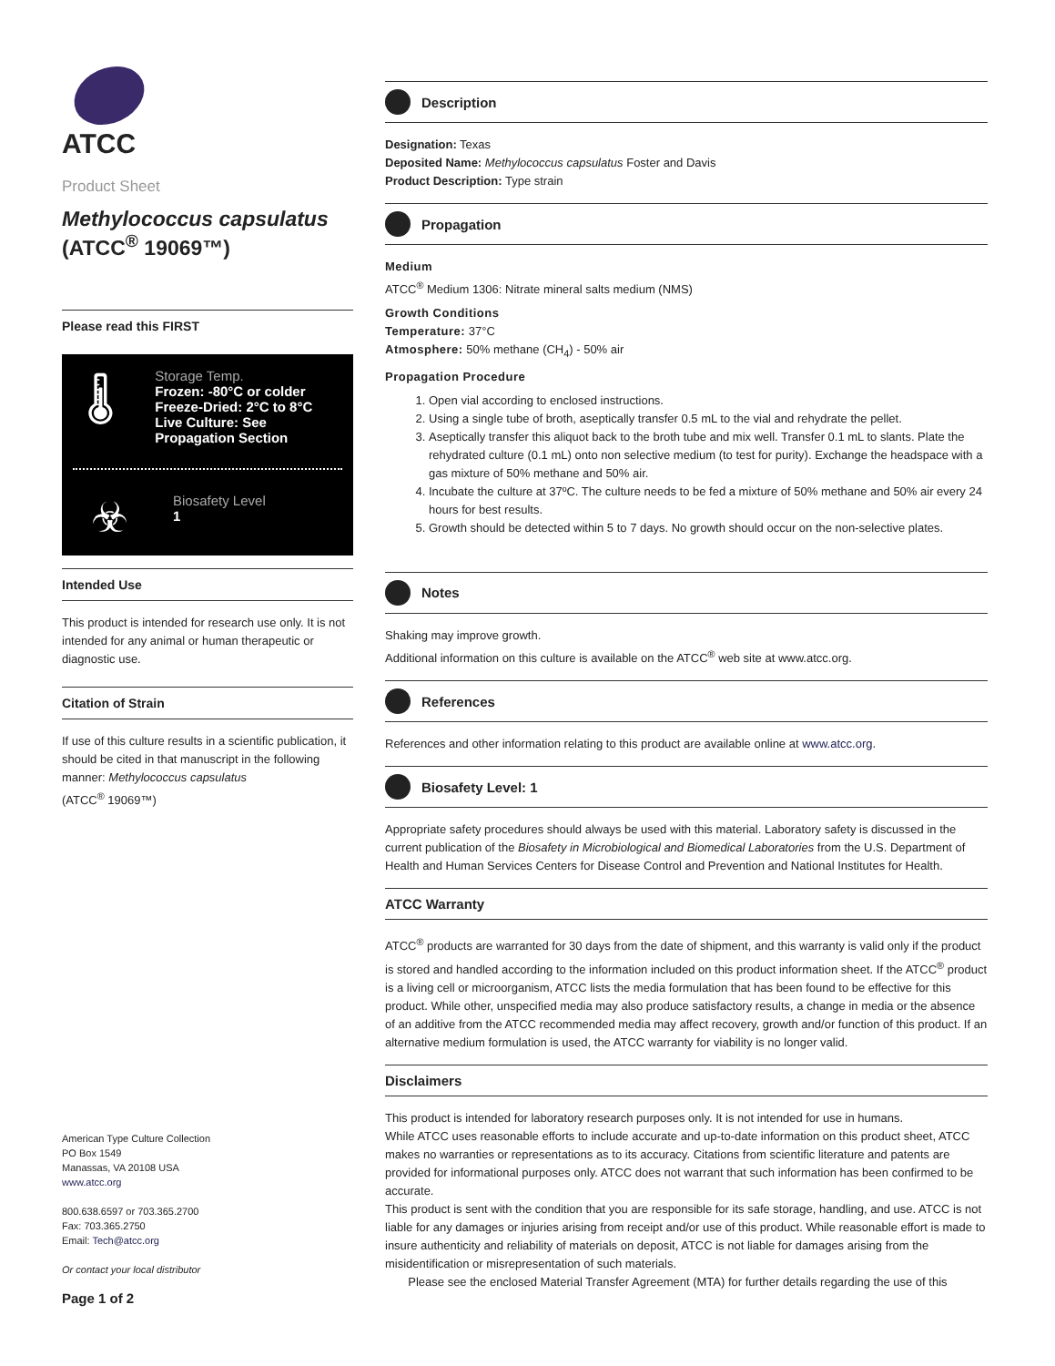ATCC
Product Sheet
Methylococcus capsulatus
(ATCC<sup>®</sup> 19069™)
Please read this FIRST
🌡
Storage Temp.
Frozen: -80°C or colder
Freeze-Dried: 2°C to 8°C
Live Culture: See Propagation Section
☣
Biosafety Level
1
Intended Use
This product is intended for research use only. It is not intended for any animal or human therapeutic or diagnostic use.
Citation of Strain
If use of this culture results in a scientific publication, it should be cited in that manuscript in the following manner: Methylococcus capsulatus
(ATCC<sup>®</sup> 19069™)
American Type Culture Collection
PO Box 1549
Manassas, VA 20108 USA
www.atcc.org
800.638.6597 or 703.365.2700
Fax: 703.365.2750
Email: Tech@atcc.org
Or contact your local distributor
Page 1 of 2
Description
Designation: Texas
Deposited Name: Methylococcus capsulatus Foster and Davis
Product Description: Type strain
Propagation
Medium
ATCC<sup>®</sup> Medium 1306: Nitrate mineral salts medium (NMS)
Growth Conditions
Temperature: 37°C
Atmosphere: 50% methane (CH<sub>4</sub>) - 50% air
Propagation Procedure
1. Open vial according to enclosed instructions.
2. Using a single tube of broth, aseptically transfer 0.5 mL to the vial and rehydrate the pellet.
3. Aseptically transfer this aliquot back to the broth tube and mix well. Transfer 0.1 mL to slants. Plate the rehydrated culture (0.1 mL) onto non selective medium (to test for purity). Exchange the headspace with a gas mixture of 50% methane and 50% air.
4. Incubate the culture at 37ºC. The culture needs to be fed a mixture of 50% methane and 50% air every 24 hours for best results.
5. Growth should be detected within 5 to 7 days. No growth should occur on the non-selective plates.
Notes
Shaking may improve growth.
Additional information on this culture is available on the ATCC<sup>®</sup> web site at www.atcc.org.
References
References and other information relating to this product are available online at www.atcc.org.
Biosafety Level: 1
Appropriate safety procedures should always be used with this material. Laboratory safety is discussed in the current publication of the Biosafety in Microbiological and Biomedical Laboratories from the U.S. Department of Health and Human Services Centers for Disease Control and Prevention and National Institutes for Health.
ATCC Warranty
ATCC<sup>®</sup> products are warranted for 30 days from the date of shipment, and this warranty is valid only if the product is stored and handled according to the information included on this product information sheet. If the ATCC<sup>®</sup> product is a living cell or microorganism, ATCC lists the media formulation that has been found to be effective for this product. While other, unspecified media may also produce satisfactory results, a change in media or the absence of an additive from the ATCC recommended media may affect recovery, growth and/or function of this product. If an alternative medium formulation is used, the ATCC warranty for viability is no longer valid.
Disclaimers
This product is intended for laboratory research purposes only. It is not intended for use in humans.
While ATCC uses reasonable efforts to include accurate and up-to-date information on this product sheet, ATCC makes no warranties or representations as to its accuracy. Citations from scientific literature and patents are provided for informational purposes only. ATCC does not warrant that such information has been confirmed to be accurate.
This product is sent with the condition that you are responsible for its safe storage, handling, and use. ATCC is not liable for any damages or injuries arising from receipt and/or use of this product. While reasonable effort is made to insure authenticity and reliability of materials on deposit, ATCC is not liable for damages arising from the misidentification or misrepresentation of such materials.
Please see the enclosed Material Transfer Agreement (MTA) for further details regarding the use of this